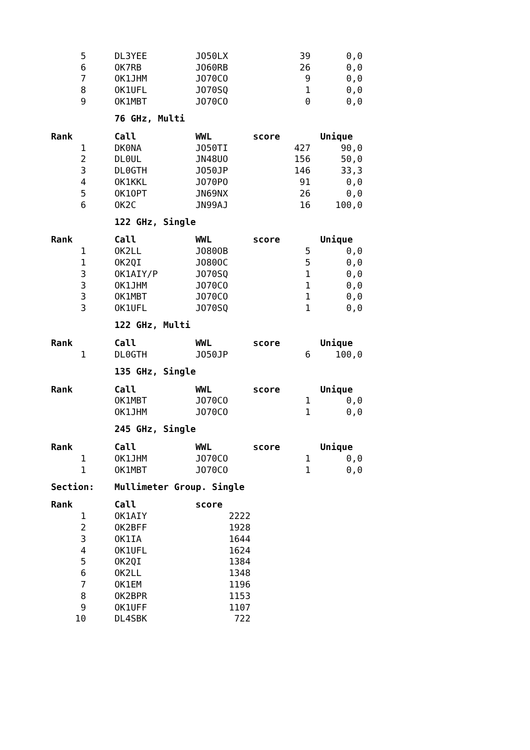| 5 | | DL3YEE | JO50LX | 39 | 0,0 |
| 6 | | OK7RB | JO60RB | 26 | 0,0 |
| 7 | | OK1JHM | JO70CO | 9 | 0,0 |
| 8 | | OK1UFL | JO70SQ | 1 | 0,0 |
| 9 | | OK1MBT | JO70CO | 0 | 0,0 |
76 GHz, Multi
| Rank | | Call | WWL | score | Unique |
| --- | --- | --- | --- | --- | --- |
| 1 | | DK0NA | JO50TI | 427 | 90,0 |
| 2 | | DL0UL | JN48UO | 156 | 50,0 |
| 3 | | DL0GTH | JO50JP | 146 | 33,3 |
| 4 | | OK1KKL | JO70PO | 91 | 0,0 |
| 5 | | OK1OPT | JN69NX | 26 | 0,0 |
| 6 | | OK2C | JN99AJ | 16 | 100,0 |
122 GHz, Single
| Rank | | Call | WWL | score | Unique |
| --- | --- | --- | --- | --- | --- |
| 1 | | OK2LL | JO80OB | 5 | 0,0 |
| 1 | | OK2QI | JO80OC | 5 | 0,0 |
| 3 | | OK1AIY/P | JO70SQ | 1 | 0,0 |
| 3 | | OK1JHM | JO70CO | 1 | 0,0 |
| 3 | | OK1MBT | JO70CO | 1 | 0,0 |
| 3 | | OK1UFL | JO70SQ | 1 | 0,0 |
122 GHz, Multi
| Rank | | Call | WWL | score | Unique |
| --- | --- | --- | --- | --- | --- |
| 1 | | DL0GTH | JO50JP | 6 | 100,0 |
135 GHz, Single
| Rank | | Call | WWL | score | Unique |
| --- | --- | --- | --- | --- | --- |
| | | OK1MBT | JO70CO | 1 | 0,0 |
| | | OK1JHM | JO70CO | 1 | 0,0 |
245 GHz, Single
| Rank | | Call | WWL | score | Unique |
| --- | --- | --- | --- | --- | --- |
| 1 | | OK1JHM | JO70CO | 1 | 0,0 |
| 1 | | OK1MBT | JO70CO | 1 | 0,0 |
Section: Mullimeter Group. Single
| Rank | | Call | score |
| --- | --- | --- | --- |
| 1 | | OK1AIY | 2222 |
| 2 | | OK2BFF | 1928 |
| 3 | | OK1IA | 1644 |
| 4 | | OK1UFL | 1624 |
| 5 | | OK2QI | 1384 |
| 6 | | OK2LL | 1348 |
| 7 | | OK1EM | 1196 |
| 8 | | OK2BPR | 1153 |
| 9 | | OK1UFF | 1107 |
| 10 | | DL4SBK | 722 |